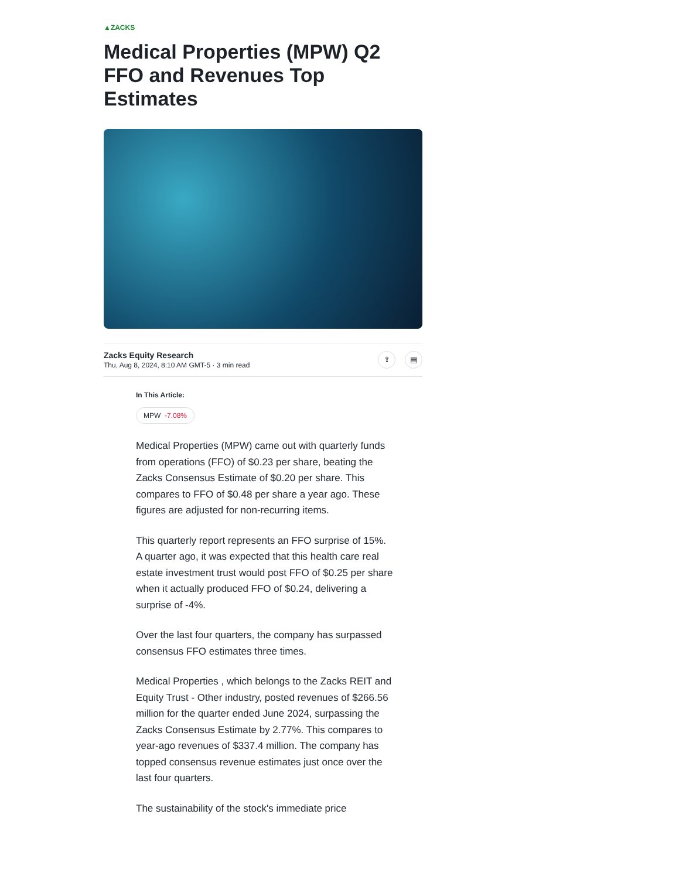▲ZACKS
Medical Properties (MPW) Q2 FFO and Revenues Top Estimates
Zacks Equity Research
Thu, Aug 8, 2024, 8:10 AM GMT-5 · 3 min read
⇪ ▤
In This Article:
MPW -7.08%
Medical Properties (MPW) came out with quarterly funds from operations (FFO) of $0.23 per share, beating the Zacks Consensus Estimate of $0.20 per share. This compares to FFO of $0.48 per share a year ago. These figures are adjusted for non-recurring items.
This quarterly report represents an FFO surprise of 15%. A quarter ago, it was expected that this health care real estate investment trust would post FFO of $0.25 per share when it actually produced FFO of $0.24, delivering a surprise of -4%.
Over the last four quarters, the company has surpassed consensus FFO estimates three times.
Medical Properties , which belongs to the Zacks REIT and Equity Trust - Other industry, posted revenues of $266.56 million for the quarter ended June 2024, surpassing the Zacks Consensus Estimate by 2.77%. This compares to year-ago revenues of $337.4 million. The company has topped consensus revenue estimates just once over the last four quarters.
The sustainability of the stock's immediate price